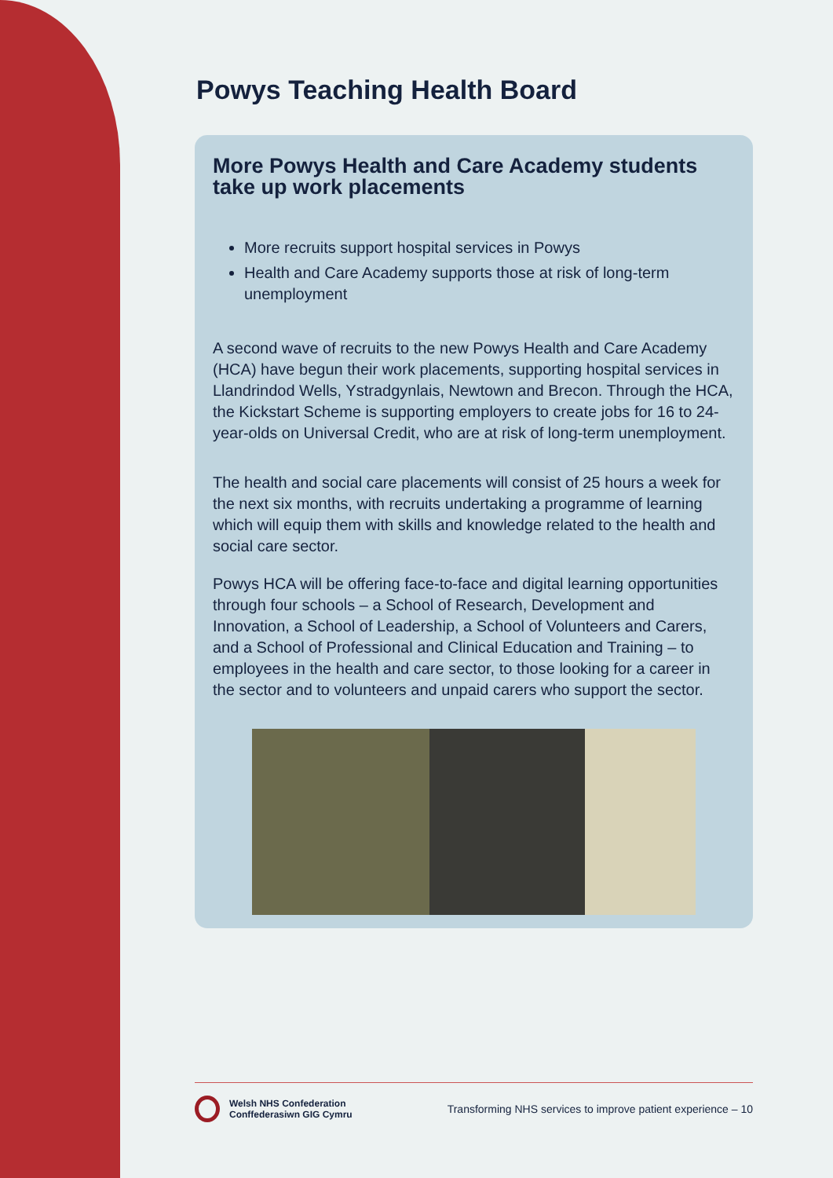Powys Teaching Health Board
More Powys Health and Care Academy students take up work placements
More recruits support hospital services in Powys
Health and Care Academy supports those at risk of long-term unemployment
A second wave of recruits to the new Powys Health and Care Academy (HCA) have begun their work placements, supporting hospital services in Llandrindod Wells, Ystradgynlais, Newtown and Brecon. Through the HCA, the Kickstart Scheme is supporting employers to create jobs for 16 to 24-year-olds on Universal Credit, who are at risk of long-term unemployment.
The health and social care placements will consist of 25 hours a week for the next six months, with recruits undertaking a programme of learning which will equip them with skills and knowledge related to the health and social care sector.
Powys HCA will be offering face-to-face and digital learning opportunities through four schools – a School of Research, Development and Innovation, a School of Leadership, a School of Volunteers and Carers, and a School of Professional and Clinical Education and Training – to employees in the health and care sector, to those looking for a career in the sector and to volunteers and unpaid carers who support the sector.
Welsh NHS Confederation
Conffederasiwn GIG Cymru
Transforming NHS services to improve patient experience – 10